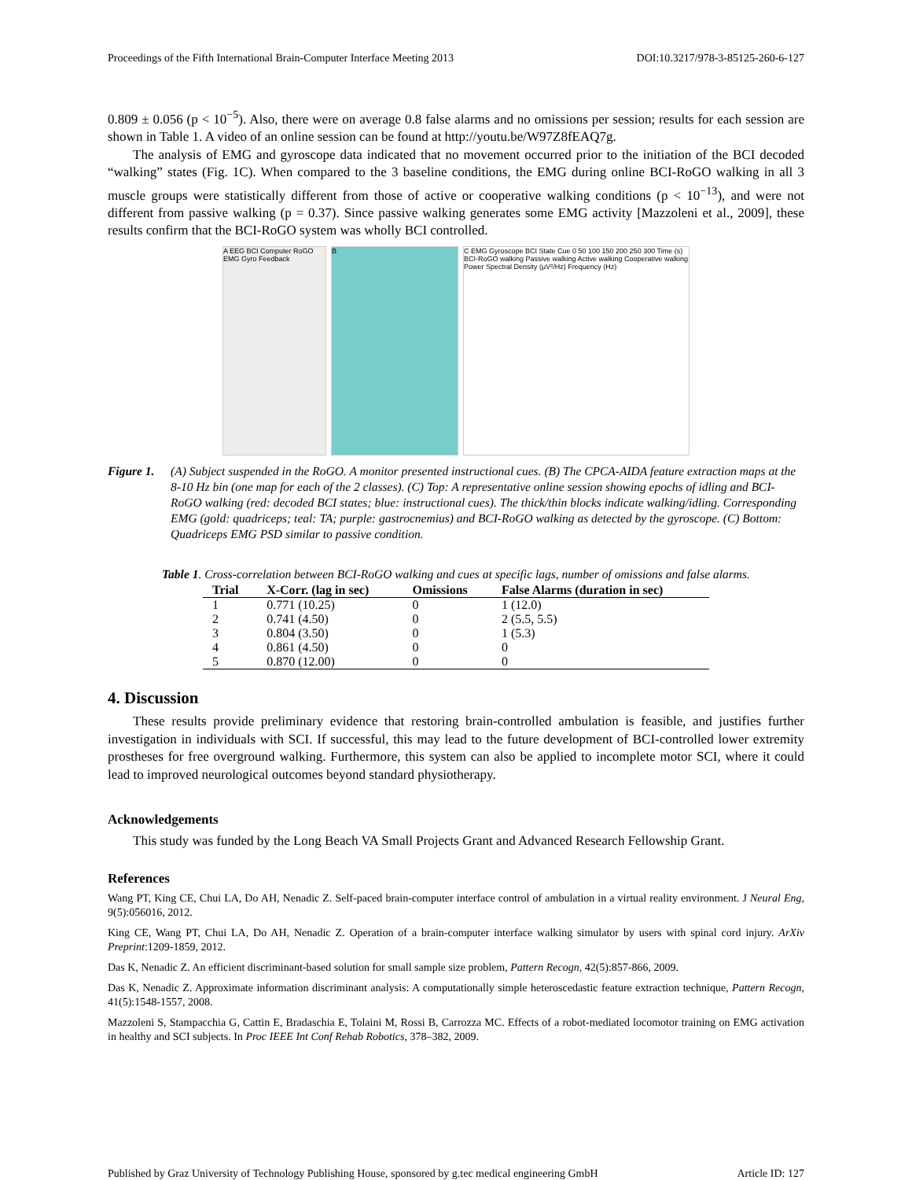Proceedings of the Fifth International Brain-Computer Interface Meeting 2013 DOI:10.3217/978-3-85125-260-6-127
0.809 ± 0.056 (p < 10<sup>−5</sup>). Also, there were on average 0.8 false alarms and no omissions per session; results for each session are shown in Table 1. A video of an online session can be found at http://youtu.be/W97Z8fEAQ7g.
The analysis of EMG and gyroscope data indicated that no movement occurred prior to the initiation of the BCI decoded “walking” states (Fig. 1C). When compared to the 3 baseline conditions, the EMG during online BCI-RoGO walking in all 3 muscle groups were statistically different from those of active or cooperative walking conditions (p < 10<sup>−13</sup>), and were not different from passive walking (p = 0.37). Since passive walking generates some EMG activity [Mazzoleni et al., 2009], these results confirm that the BCI-RoGO system was wholly BCI controlled.
A EEG BCI Computer RoGO EMG Gyro Feedback
B C EMG Gyroscope BCI State Cue 0 50 100 150 200 250 300 Time (s) BCI-RoGO walking Passive walking Active walking Cooperative walking Power Spectral Density (μV²/Hz) Frequency (Hz)
Figure 1. (A) Subject suspended in the RoGO. A monitor presented instructional cues. (B) The CPCA-AIDA feature extraction maps at the 8-10 Hz bin (one map for each of the 2 classes). (C) Top: A representative online session showing epochs of idling and BCI-RoGO walking (red: decoded BCI states; blue: instructional cues). The thick/thin blocks indicate walking/idling. Corresponding EMG (gold: quadriceps; teal: TA; purple: gastrocnemius) and BCI-RoGO walking as detected by the gyroscope. (C) Bottom: Quadriceps EMG PSD similar to passive condition.
Table 1. Cross-correlation between BCI-RoGO walking and cues at specific lags, number of omissions and false alarms.
| Trial | X-Corr. (lag in sec) | Omissions | False Alarms (duration in sec) |
| --- | --- | --- | --- |
| 1 | 0.771 (10.25) | 0 | 1 (12.0) |
| 2 | 0.741 (4.50) | 0 | 2 (5.5, 5.5) |
| 3 | 0.804 (3.50) | 0 | 1 (5.3) |
| 4 | 0.861 (4.50) | 0 | 0 |
| 5 | 0.870 (12.00) | 0 | 0 |
4. Discussion
These results provide preliminary evidence that restoring brain-controlled ambulation is feasible, and justifies further investigation in individuals with SCI. If successful, this may lead to the future development of BCI-controlled lower extremity prostheses for free overground walking. Furthermore, this system can also be applied to incomplete motor SCI, where it could lead to improved neurological outcomes beyond standard physiotherapy.
Acknowledgements
This study was funded by the Long Beach VA Small Projects Grant and Advanced Research Fellowship Grant.
References
Wang PT, King CE, Chui LA, Do AH, Nenadic Z. Self-paced brain-computer interface control of ambulation in a virtual reality environment. J Neural Eng, 9(5):056016, 2012.
King CE, Wang PT, Chui LA, Do AH, Nenadic Z. Operation of a brain-computer interface walking simulator by users with spinal cord injury. ArXiv Preprint:1209-1859, 2012.
Das K, Nenadic Z. An efficient discriminant-based solution for small sample size problem, Pattern Recogn, 42(5):857-866, 2009.
Das K, Nenadic Z. Approximate information discriminant analysis: A computationally simple heteroscedastic feature extraction technique, Pattern Recogn, 41(5):1548-1557, 2008.
Mazzoleni S, Stampacchia G, Cattin E, Bradaschia E, Tolaini M, Rossi B, Carrozza MC. Effects of a robot-mediated locomotor training on EMG activation in healthy and SCI subjects. In Proc IEEE Int Conf Rehab Robotics, 378–382, 2009.
Published by Graz University of Technology Publishing House, sponsored by g.tec medical engineering GmbH Article ID: 127